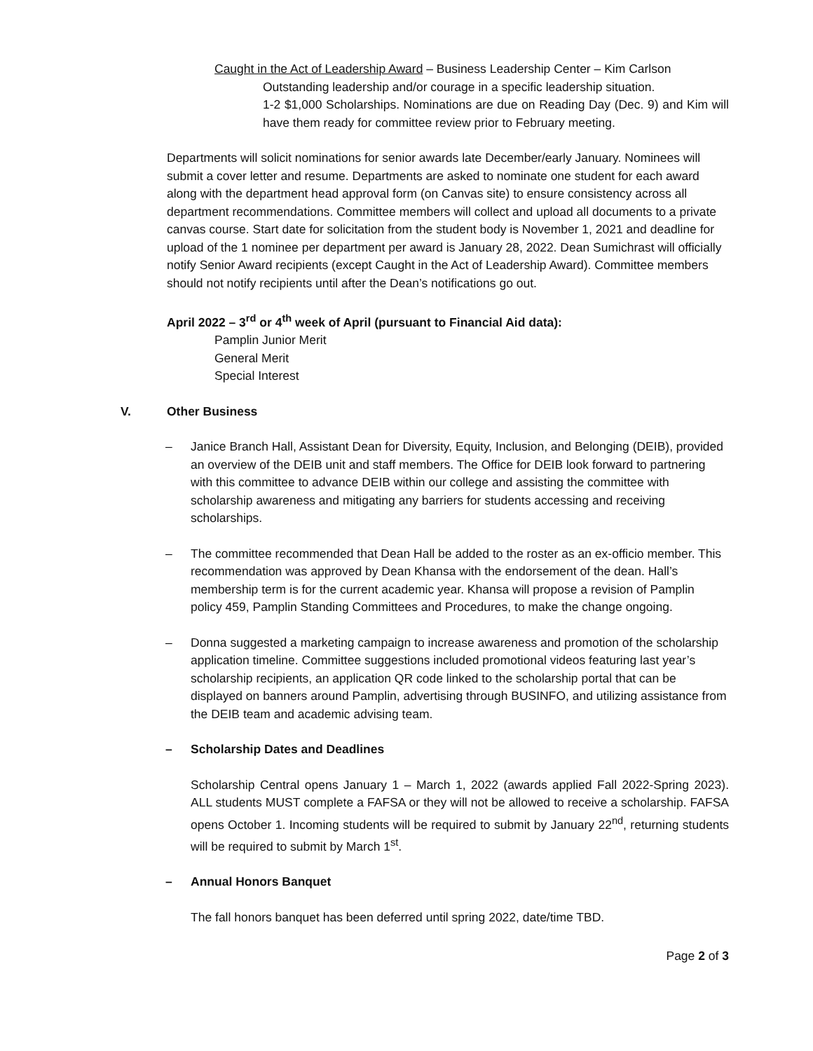Caught in the Act of Leadership Award – Business Leadership Center – Kim Carlson
Outstanding leadership and/or courage in a specific leadership situation.
1-2 $1,000 Scholarships. Nominations are due on Reading Day (Dec. 9) and Kim will have them ready for committee review prior to February meeting.
Departments will solicit nominations for senior awards late December/early January. Nominees will submit a cover letter and resume. Departments are asked to nominate one student for each award along with the department head approval form (on Canvas site) to ensure consistency across all department recommendations. Committee members will collect and upload all documents to a private canvas course. Start date for solicitation from the student body is November 1, 2021 and deadline for upload of the 1 nominee per department per award is January 28, 2022. Dean Sumichrast will officially notify Senior Award recipients (except Caught in the Act of Leadership Award). Committee members should not notify recipients until after the Dean’s notifications go out.
April 2022 – 3<sup>rd</sup> or 4<sup>th</sup> week of April (pursuant to Financial Aid data):
Pamplin Junior Merit
General Merit
Special Interest
V. Other Business
– Janice Branch Hall, Assistant Dean for Diversity, Equity, Inclusion, and Belonging (DEIB), provided an overview of the DEIB unit and staff members. The Office for DEIB look forward to partnering with this committee to advance DEIB within our college and assisting the committee with scholarship awareness and mitigating any barriers for students accessing and receiving scholarships.
– The committee recommended that Dean Hall be added to the roster as an ex-officio member. This recommendation was approved by Dean Khansa with the endorsement of the dean. Hall’s membership term is for the current academic year. Khansa will propose a revision of Pamplin policy 459, Pamplin Standing Committees and Procedures, to make the change ongoing.
– Donna suggested a marketing campaign to increase awareness and promotion of the scholarship application timeline. Committee suggestions included promotional videos featuring last year’s scholarship recipients, an application QR code linked to the scholarship portal that can be displayed on banners around Pamplin, advertising through BUSINFO, and utilizing assistance from the DEIB team and academic advising team.
– Scholarship Dates and Deadlines
Scholarship Central opens January 1 – March 1, 2022 (awards applied Fall 2022-Spring 2023). ALL students MUST complete a FAFSA or they will not be allowed to receive a scholarship. FAFSA opens October 1. Incoming students will be required to submit by January 22<sup>nd</sup>, returning students will be required to submit by March 1<sup>st</sup>.
– Annual Honors Banquet
The fall honors banquet has been deferred until spring 2022, date/time TBD.
Page 2 of 3